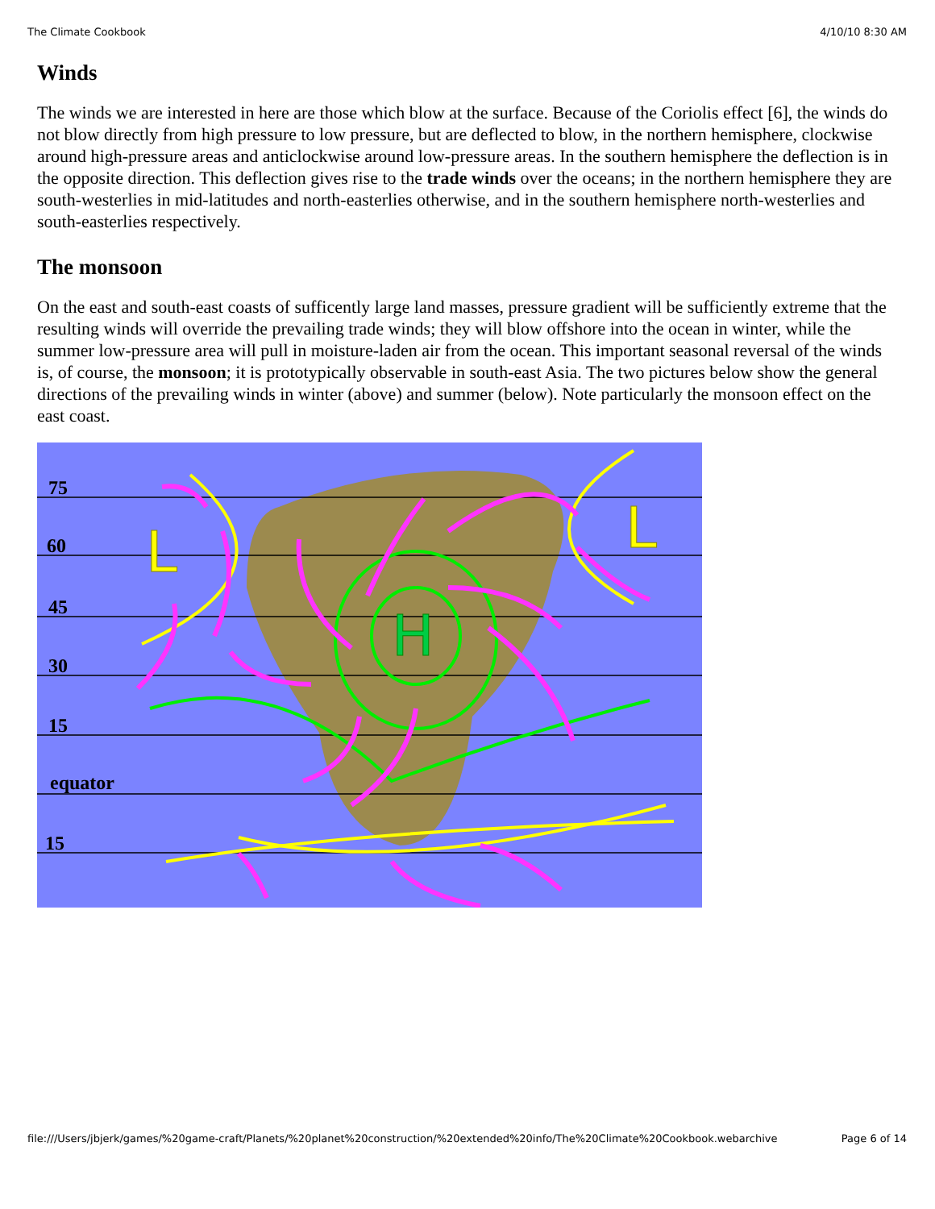The Climate Cookbook 4/10/10 8:30 AM
Winds
The winds we are interested in here are those which blow at the surface. Because of the Coriolis effect [6], the winds do not blow directly from high pressure to low pressure, but are deflected to blow, in the northern hemisphere, clockwise around high-pressure areas and anticlockwise around low-pressure areas. In the southern hemisphere the deflection is in the opposite direction. This deflection gives rise to the trade winds over the oceans; in the northern hemisphere they are south-westerlies in mid-latitudes and north-easterlies otherwise, and in the southern hemisphere north-westerlies and south-easterlies respectively.
The monsoon
On the east and south-east coasts of sufficently large land masses, pressure gradient will be sufficiently extreme that the resulting winds will override the prevailing trade winds; they will blow offshore into the ocean in winter, while the summer low-pressure area will pull in moisture-laden air from the ocean. This important seasonal reversal of the winds is, of course, the monsoon; it is prototypically observable in south-east Asia. The two pictures below show the general directions of the prevailing winds in winter (above) and summer (below). Note particularly the monsoon effect on the east coast.
75
60
45
30
15
equator
15
H
L
L
file:///Users/jbjerk/games/%20game-craft/Planets/%20planet%20construction/%20extended%20info/The%20Climate%20Cookbook.webarchive Page 6 of 14